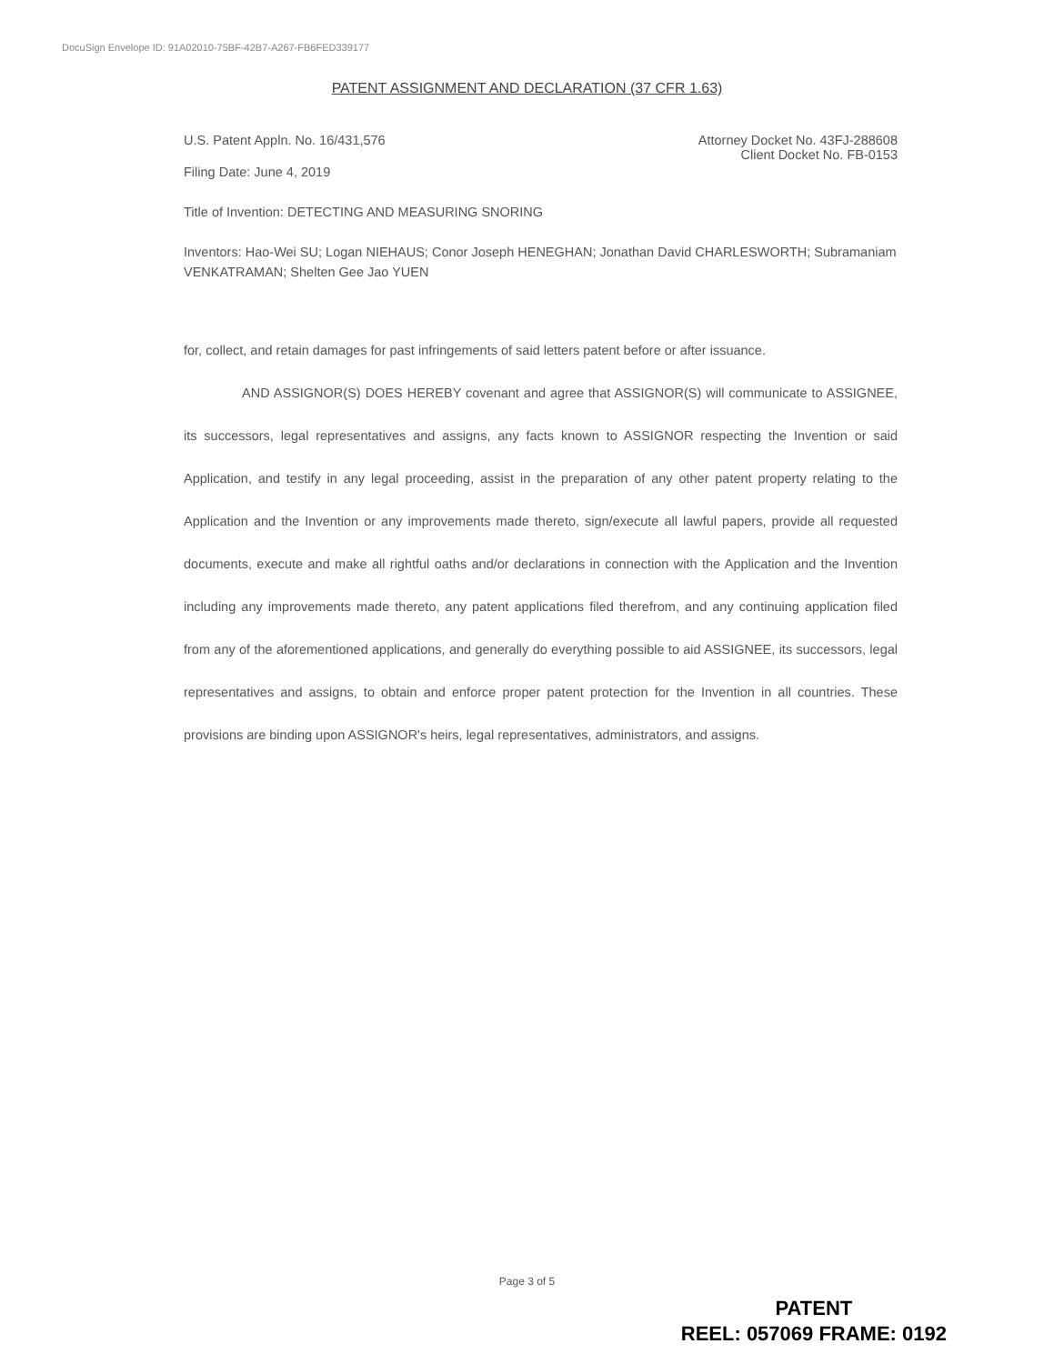DocuSign Envelope ID: 91A02010-75BF-42B7-A267-FB6FED339177
PATENT ASSIGNMENT AND DECLARATION (37 CFR 1.63)
U.S. Patent Appln. No. 16/431,576 Attorney Docket No. 43FJ-288608
Client Docket No. FB-0153
Filing Date: June 4, 2019
Title of Invention: DETECTING AND MEASURING SNORING
Inventors: Hao-Wei SU; Logan NIEHAUS; Conor Joseph HENEGHAN; Jonathan David CHARLESWORTH; Subramaniam VENKATRAMAN; Shelten Gee Jao YUEN
for, collect, and retain damages for past infringements of said letters patent before or after issuance.
AND ASSIGNOR(S) DOES HEREBY covenant and agree that ASSIGNOR(S) will communicate to ASSIGNEE, its successors, legal representatives and assigns, any facts known to ASSIGNOR respecting the Invention or said Application, and testify in any legal proceeding, assist in the preparation of any other patent property relating to the Application and the Invention or any improvements made thereto, sign/execute all lawful papers, provide all requested documents, execute and make all rightful oaths and/or declarations in connection with the Application and the Invention including any improvements made thereto, any patent applications filed therefrom, and any continuing application filed from any of the aforementioned applications, and generally do everything possible to aid ASSIGNEE, its successors, legal representatives and assigns, to obtain and enforce proper patent protection for the Invention in all countries. These provisions are binding upon ASSIGNOR's heirs, legal representatives, administrators, and assigns.
Page 3 of 5
PATENT
REEL: 057069 FRAME: 0192